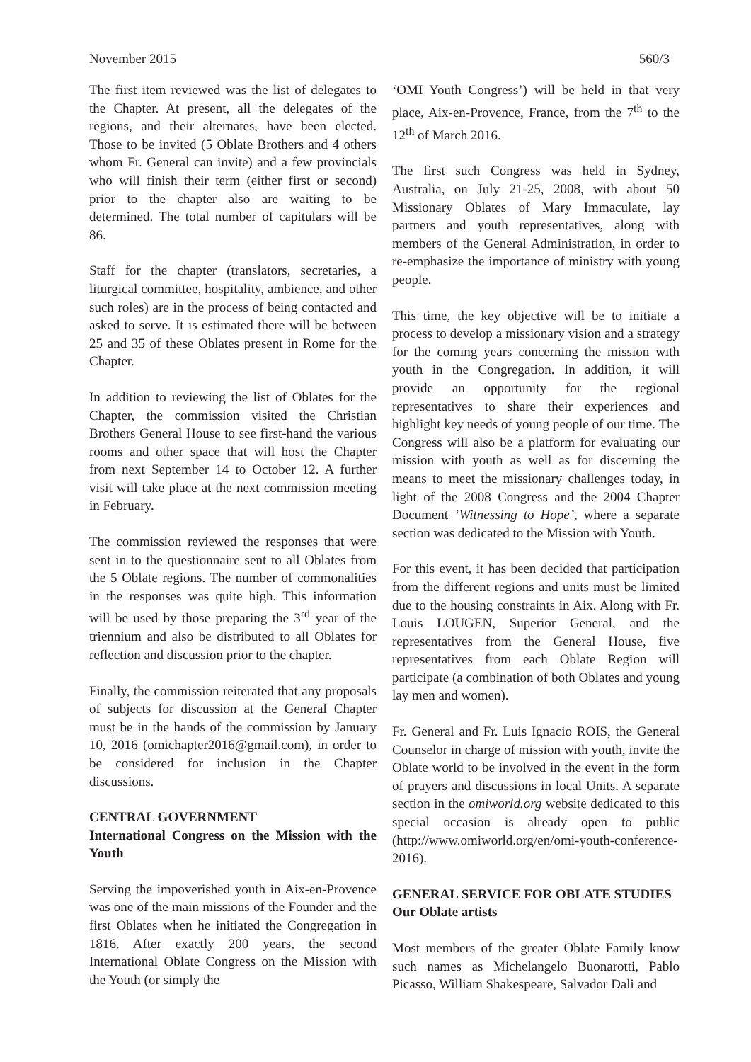November 2015 560/3
The first item reviewed was the list of delegates to the Chapter. At present, all the delegates of the regions, and their alternates, have been elected. Those to be invited (5 Oblate Brothers and 4 others whom Fr. General can invite) and a few provincials who will finish their term (either first or second) prior to the chapter also are waiting to be determined. The total number of capitulars will be 86.
Staff for the chapter (translators, secretaries, a liturgical committee, hospitality, ambience, and other such roles) are in the process of being contacted and asked to serve. It is estimated there will be between 25 and 35 of these Oblates present in Rome for the Chapter.
In addition to reviewing the list of Oblates for the Chapter, the commission visited the Christian Brothers General House to see first-hand the various rooms and other space that will host the Chapter from next September 14 to October 12. A further visit will take place at the next commission meeting in February.
The commission reviewed the responses that were sent in to the questionnaire sent to all Oblates from the 5 Oblate regions. The number of commonalities in the responses was quite high. This information will be used by those preparing the 3<sup>rd</sup> year of the triennium and also be distributed to all Oblates for reflection and discussion prior to the chapter.
Finally, the commission reiterated that any proposals of subjects for discussion at the General Chapter must be in the hands of the commission by January 10, 2016 (omichapter2016@gmail.com), in order to be considered for inclusion in the Chapter discussions.
CENTRAL GOVERNMENT
International Congress on the Mission with the Youth
Serving the impoverished youth in Aix-en-Provence was one of the main missions of the Founder and the first Oblates when he initiated the Congregation in 1816. After exactly 200 years, the second International Oblate Congress on the Mission with the Youth (or simply the
‘OMI Youth Congress’) will be held in that very place, Aix-en-Provence, France, from the 7<sup>th</sup> to the 12<sup>th</sup> of March 2016.
The first such Congress was held in Sydney, Australia, on July 21-25, 2008, with about 50 Missionary Oblates of Mary Immaculate, lay partners and youth representatives, along with members of the General Administration, in order to re-emphasize the importance of ministry with young people.
This time, the key objective will be to initiate a process to develop a missionary vision and a strategy for the coming years concerning the mission with youth in the Congregation. In addition, it will provide an opportunity for the regional representatives to share their experiences and highlight key needs of young people of our time. The Congress will also be a platform for evaluating our mission with youth as well as for discerning the means to meet the missionary challenges today, in light of the 2008 Congress and the 2004 Chapter Document ‘Witnessing to Hope’, where a separate section was dedicated to the Mission with Youth.
For this event, it has been decided that participation from the different regions and units must be limited due to the housing constraints in Aix. Along with Fr. Louis LOUGEN, Superior General, and the representatives from the General House, five representatives from each Oblate Region will participate (a combination of both Oblates and young lay men and women).
Fr. General and Fr. Luis Ignacio ROIS, the General Counselor in charge of mission with youth, invite the Oblate world to be involved in the event in the form of prayers and discussions in local Units. A separate section in the omiworld.org website dedicated to this special occasion is already open to public (http://www.omiworld.org/en/omi-youth-conference-2016).
GENERAL SERVICE FOR OBLATE STUDIES
Our Oblate artists
Most members of the greater Oblate Family know such names as Michelangelo Buonarotti, Pablo Picasso, William Shakespeare, Salvador Dali and